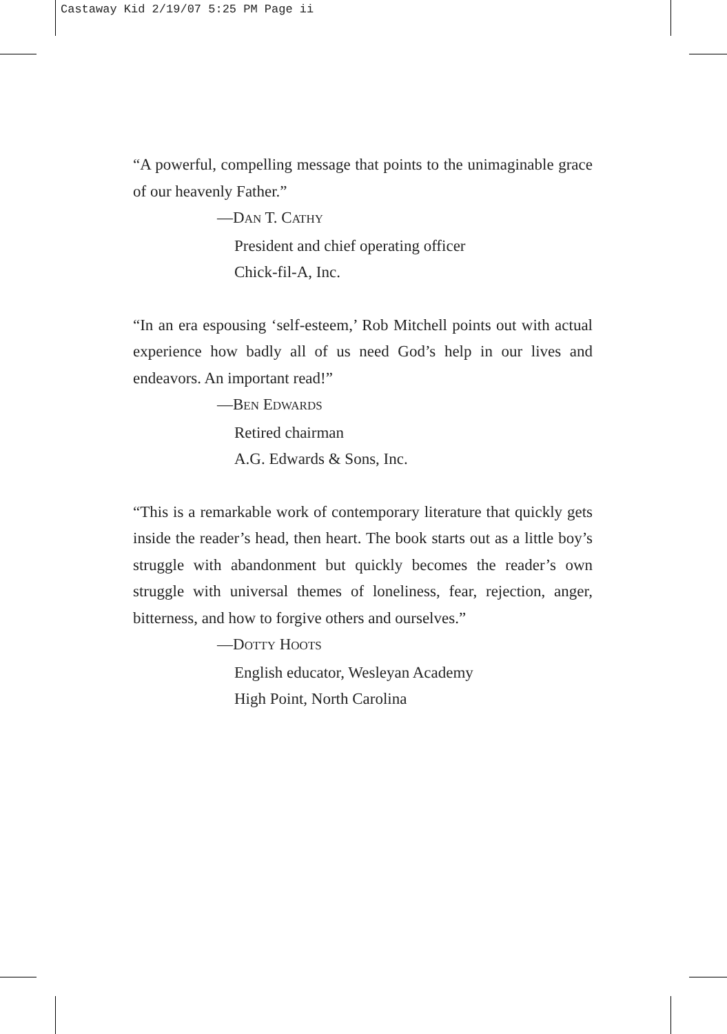Castaway Kid 2/19/07 5:25 PM Page ii
“A powerful, compelling message that points to the unimaginable grace of our heavenly Father.”
—DAN T. CATHY
President and chief operating officer
Chick-fil-A, Inc.
“In an era espousing ‘self-esteem,’ Rob Mitchell points out with actual experience how badly all of us need God’s help in our lives and endeavors. An important read!”
—BEN EDWARDS
Retired chairman
A.G. Edwards & Sons, Inc.
“This is a remarkable work of contemporary literature that quickly gets inside the reader’s head, then heart. The book starts out as a little boy’s struggle with abandonment but quickly becomes the reader’s own struggle with universal themes of loneliness, fear, rejection, anger, bitterness, and how to forgive others and ourselves.”
—DOTTY HOOTS
English educator, Wesleyan Academy
High Point, North Carolina